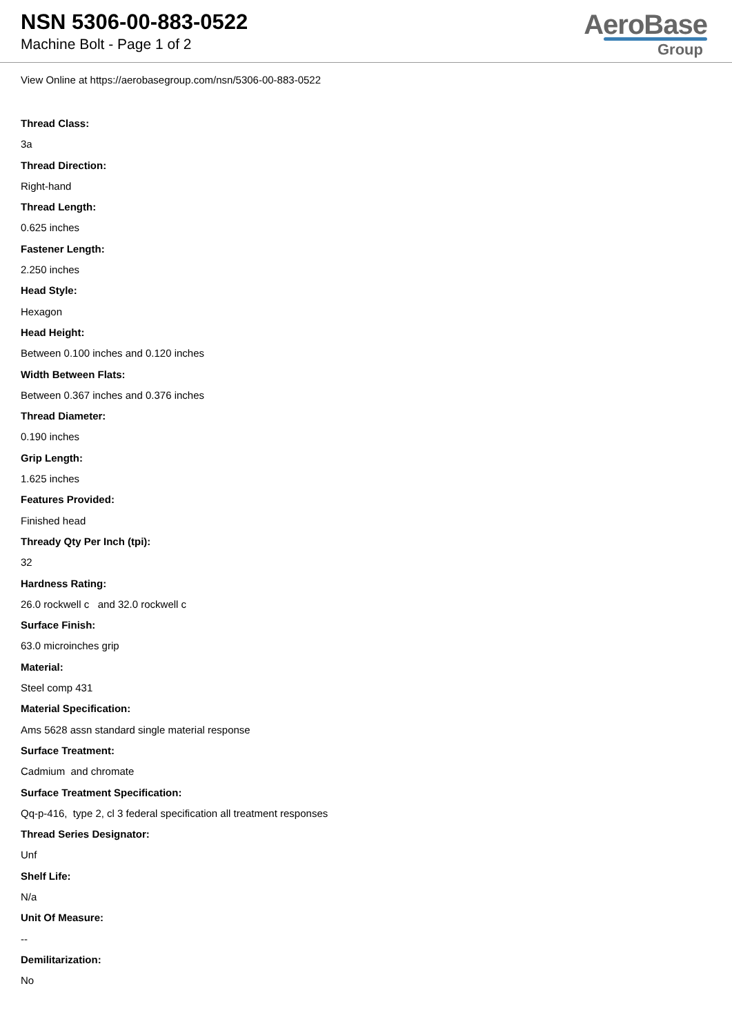NSN 5306-00-883-0522
Machine Bolt - Page 1 of 2
AeroBase
Group
View Online at https://aerobasegroup.com/nsn/5306-00-883-0522
Thread Class:
3a
Thread Direction:
Right-hand
Thread Length:
0.625 inches
Fastener Length:
2.250 inches
Head Style:
Hexagon
Head Height:
Between 0.100 inches and 0.120 inches
Width Between Flats:
Between 0.367 inches and 0.376 inches
Thread Diameter:
0.190 inches
Grip Length:
1.625 inches
Features Provided:
Finished head
Thready Qty Per Inch (tpi):
32
Hardness Rating:
26.0 rockwell c and 32.0 rockwell c
Surface Finish:
63.0 microinches grip
Material:
Steel comp 431
Material Specification:
Ams 5628 assn standard single material response
Surface Treatment:
Cadmium and chromate
Surface Treatment Specification:
Qq-p-416, type 2, cl 3 federal specification all treatment responses
Thread Series Designator:
Unf
Shelf Life:
N/a
Unit Of Measure:
--
Demilitarization:
No